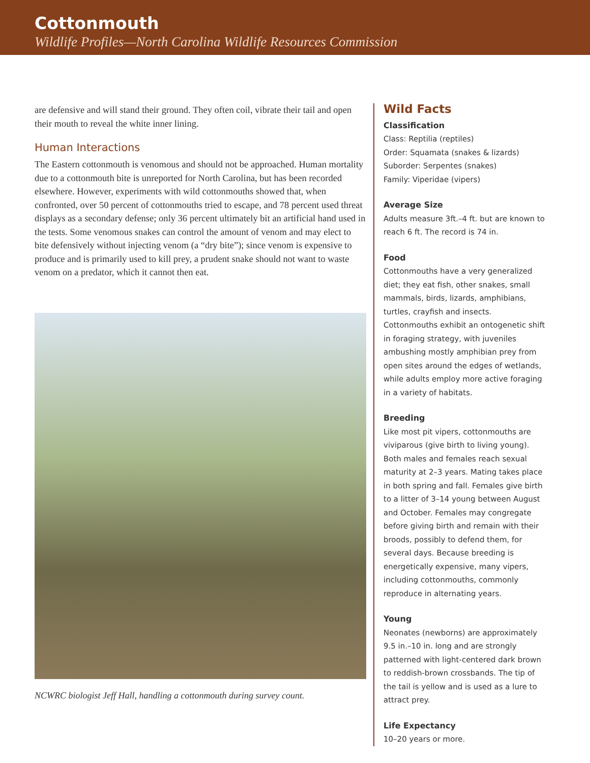Cottonmouth
Wildlife Profiles—North Carolina Wildlife Resources Commission
are defensive and will stand their ground. They often coil, vibrate their tail and open their mouth to reveal the white inner lining.
Human Interactions
The Eastern cottonmouth is venomous and should not be approached. Human mortality due to a cottonmouth bite is unreported for North Carolina, but has been recorded elsewhere. However, experiments with wild cottonmouths showed that, when confronted, over 50 percent of cottonmouths tried to escape, and 78 percent used threat displays as a secondary defense; only 36 percent ultimately bit an artificial hand used in the tests. Some venomous snakes can control the amount of venom and may elect to bite defensively without injecting venom (a “dry bite”); since venom is expensive to produce and is primarily used to kill prey, a prudent snake should not want to waste venom on a predator, which it cannot then eat.
NCWRC biologist Jeff Hall, handling a cottonmouth during survey count.
Wild Facts
Classification
Class: Reptilia (reptiles)
Order: Squamata (snakes & lizards)
Suborder: Serpentes (snakes)
Family: Viperidae (vipers)
Average Size
Adults measure 3ft.–4 ft. but are known to reach 6 ft. The record is 74 in.
Food
Cottonmouths have a very generalized diet; they eat fish, other snakes, small mammals, birds, lizards, amphibians, turtles, crayfish and insects. Cottonmouths exhibit an ontogenetic shift in foraging strategy, with juveniles ambushing mostly amphibian prey from open sites around the edges of wetlands, while adults employ more active foraging in a variety of habitats.
Breeding
Like most pit vipers, cottonmouths are viviparous (give birth to living young). Both males and females reach sexual maturity at 2–3 years. Mating takes place in both spring and fall. Females give birth to a litter of 3–14 young between August and October. Females may congregate before giving birth and remain with their broods, possibly to defend them, for several days. Because breeding is energetically expensive, many vipers, including cottonmouths, commonly reproduce in alternating years.
Young
Neonates (newborns) are approximately 9.5 in.–10 in. long and are strongly patterned with light-centered dark brown to reddish-brown crossbands. The tip of the tail is yellow and is used as a lure to attract prey.
Life Expectancy
10–20 years or more.